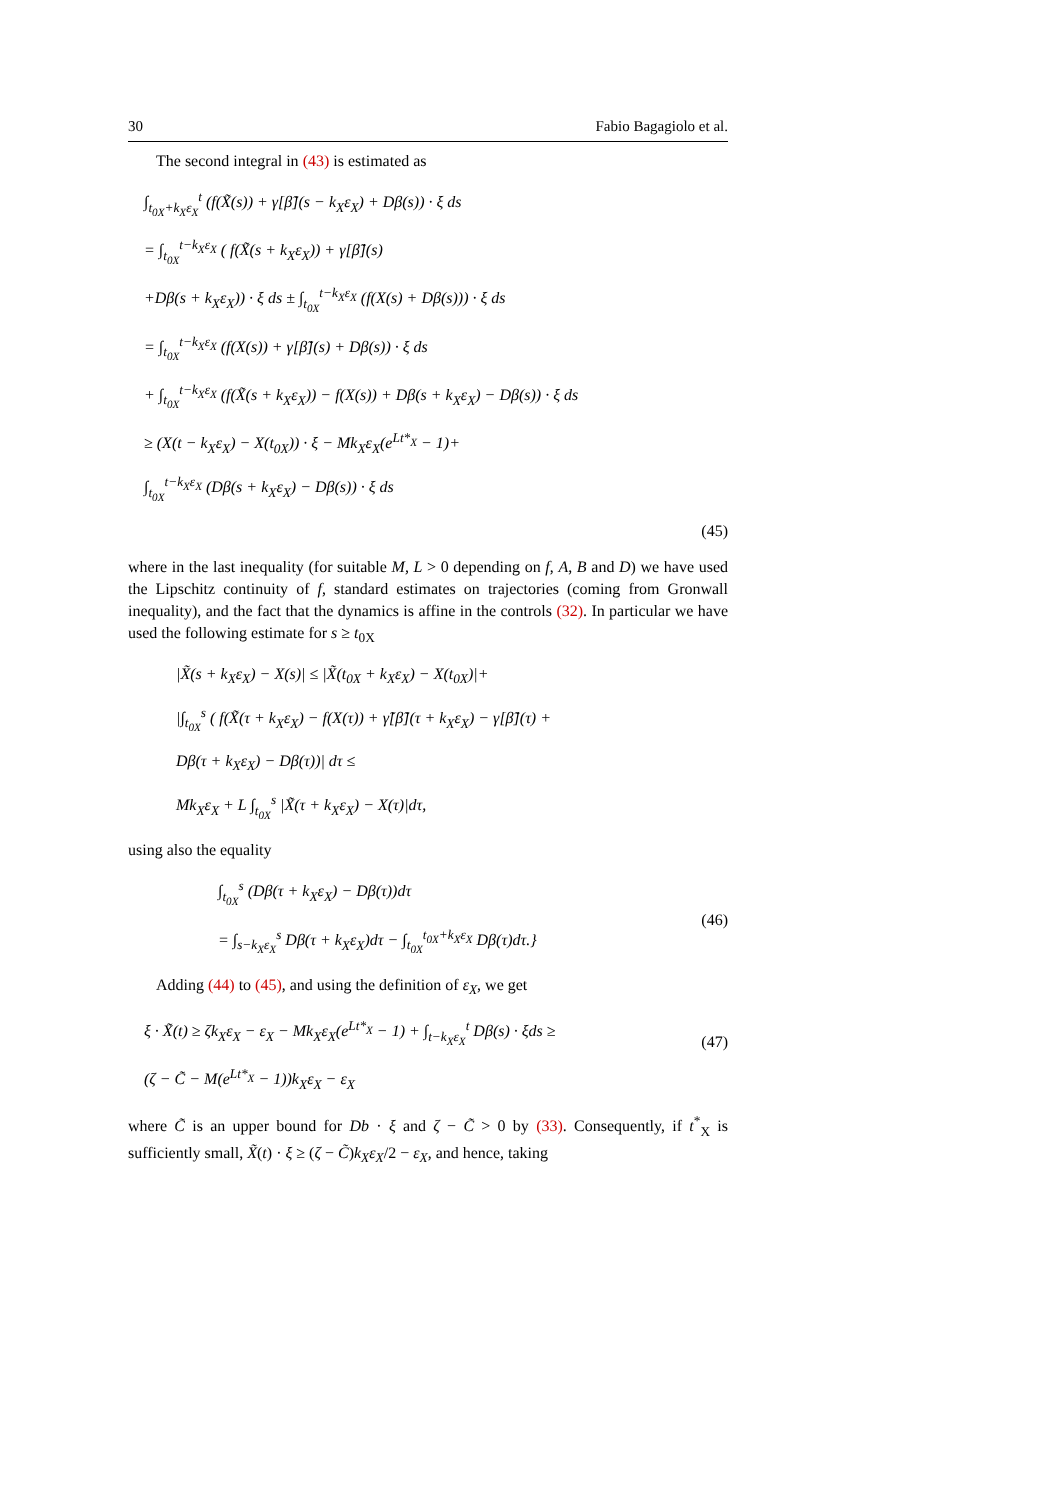30 Fabio Bagagiolo et al.
The second integral in (43) is estimated as
∫<sub>t<sub>0X</sub>+k<sub>X</sub>ε<sub>X</sub></sub><sup>t</sup> (f(X̃(s)) + γ[β̃](s − k<sub>X</sub>ε<sub>X</sub>) + Dβ(s)) · ξ ds
= ∫<sub>t<sub>0X</sub></sub><sup>t−k<sub>X</sub>ε<sub>X</sub></sup> ( f(X̃(s + k<sub>X</sub>ε<sub>X</sub>)) + γ[β̃](s)
+Dβ(s + k<sub>X</sub>ε<sub>X</sub>)) · ξ ds ± ∫<sub>t<sub>0X</sub></sub><sup>t−k<sub>X</sub>ε<sub>X</sub></sup> (f(X(s) + Dβ(s))) · ξ ds
= ∫<sub>t<sub>0X</sub></sub><sup>t−k<sub>X</sub>ε<sub>X</sub></sup> (f(X(s)) + γ[β̃](s) + Dβ(s)) · ξ ds
+ ∫<sub>t<sub>0X</sub></sub><sup>t−k<sub>X</sub>ε<sub>X</sub></sup> (f(X̃(s + k<sub>X</sub>ε<sub>X</sub>)) − f(X(s)) + Dβ(s + k<sub>X</sub>ε<sub>X</sub>) − Dβ(s)) · ξ ds
≥ (X(t − k<sub>X</sub>ε<sub>X</sub>) − X(t<sub>0X</sub>)) · ξ − Mk<sub>X</sub>ε<sub>X</sub>(e<sup>Lt*<sub>X</sub></sup> − 1)+
∫<sub>t<sub>0X</sub></sub><sup>t−k<sub>X</sub>ε<sub>X</sub></sup> (Dβ(s + k<sub>X</sub>ε<sub>X</sub>) − Dβ(s)) · ξ ds
(45)
where in the last inequality (for suitable M, L > 0 depending on f, A, B and D) we have used the Lipschitz continuity of f, standard estimates on trajectories (coming from Gronwall inequality), and the fact that the dynamics is affine in the controls (32). In particular we have used the following estimate for s ≥ t<sub>0X</sub>
|X̃(s + k<sub>X</sub>ε<sub>X</sub>) − X(s)| ≤ |X̃(t<sub>0X</sub> + k<sub>X</sub>ε<sub>X</sub>) − X(t<sub>0X</sub>)|+
|∫<sub>t<sub>0X</sub></sub><sup>s</sup> ( f(X̃(τ + k<sub>X</sub>ε<sub>X</sub>) − f(X(τ)) + γ̃[β̃](τ + k<sub>X</sub>ε<sub>X</sub>) − γ[β̃](τ) +
Dβ(τ + k<sub>X</sub>ε<sub>X</sub>) − Dβ(τ))| dτ ≤
Mk<sub>X</sub>ε<sub>X</sub> + L ∫<sub>t<sub>0X</sub></sub><sup>s</sup> |X̃(τ + k<sub>X</sub>ε<sub>X</sub>) − X(τ)|dτ,
using also the equality
(46)
∫<sub>t<sub>0X</sub></sub><sup>s</sup> (Dβ(τ + k<sub>X</sub>ε<sub>X</sub>) − Dβ(τ))dτ
= ∫<sub>s−k<sub>X</sub>ε<sub>X</sub></sub><sup>s</sup> Dβ(τ + k<sub>X</sub>ε<sub>X</sub>)dτ − ∫<sub>t<sub>0X</sub></sub><sup>t<sub>0X</sub>+k<sub>X</sub>ε<sub>X</sub></sup> Dβ(τ)dτ.}
Adding (44) to (45), and using the definition of ε<sub>X</sub>, we get
(47)
ξ · X̃(t) ≥ ζk<sub>X</sub>ε<sub>X</sub> − ε<sub>X</sub> − Mk<sub>X</sub>ε<sub>X</sub>(e<sup>Lt*<sub>X</sub></sup> − 1) + ∫<sub>t−k<sub>X</sub>ε<sub>X</sub></sub><sup>t</sup> Dβ(s) · ξds ≥
(ζ − C̃ − M(e<sup>Lt*<sub>X</sub></sup> − 1))k<sub>X</sub>ε<sub>X</sub> − ε<sub>X</sub>
where C̃ is an upper bound for Db · ξ and ζ − C̃ > 0 by (33). Consequently, if t<sup>*</sup><sub>X</sub> is sufficiently small, X̃(t) · ξ ≥ (ζ − C̃)k<sub>X</sub>ε<sub>X</sub>/2 − ε<sub>X</sub>, and hence, taking